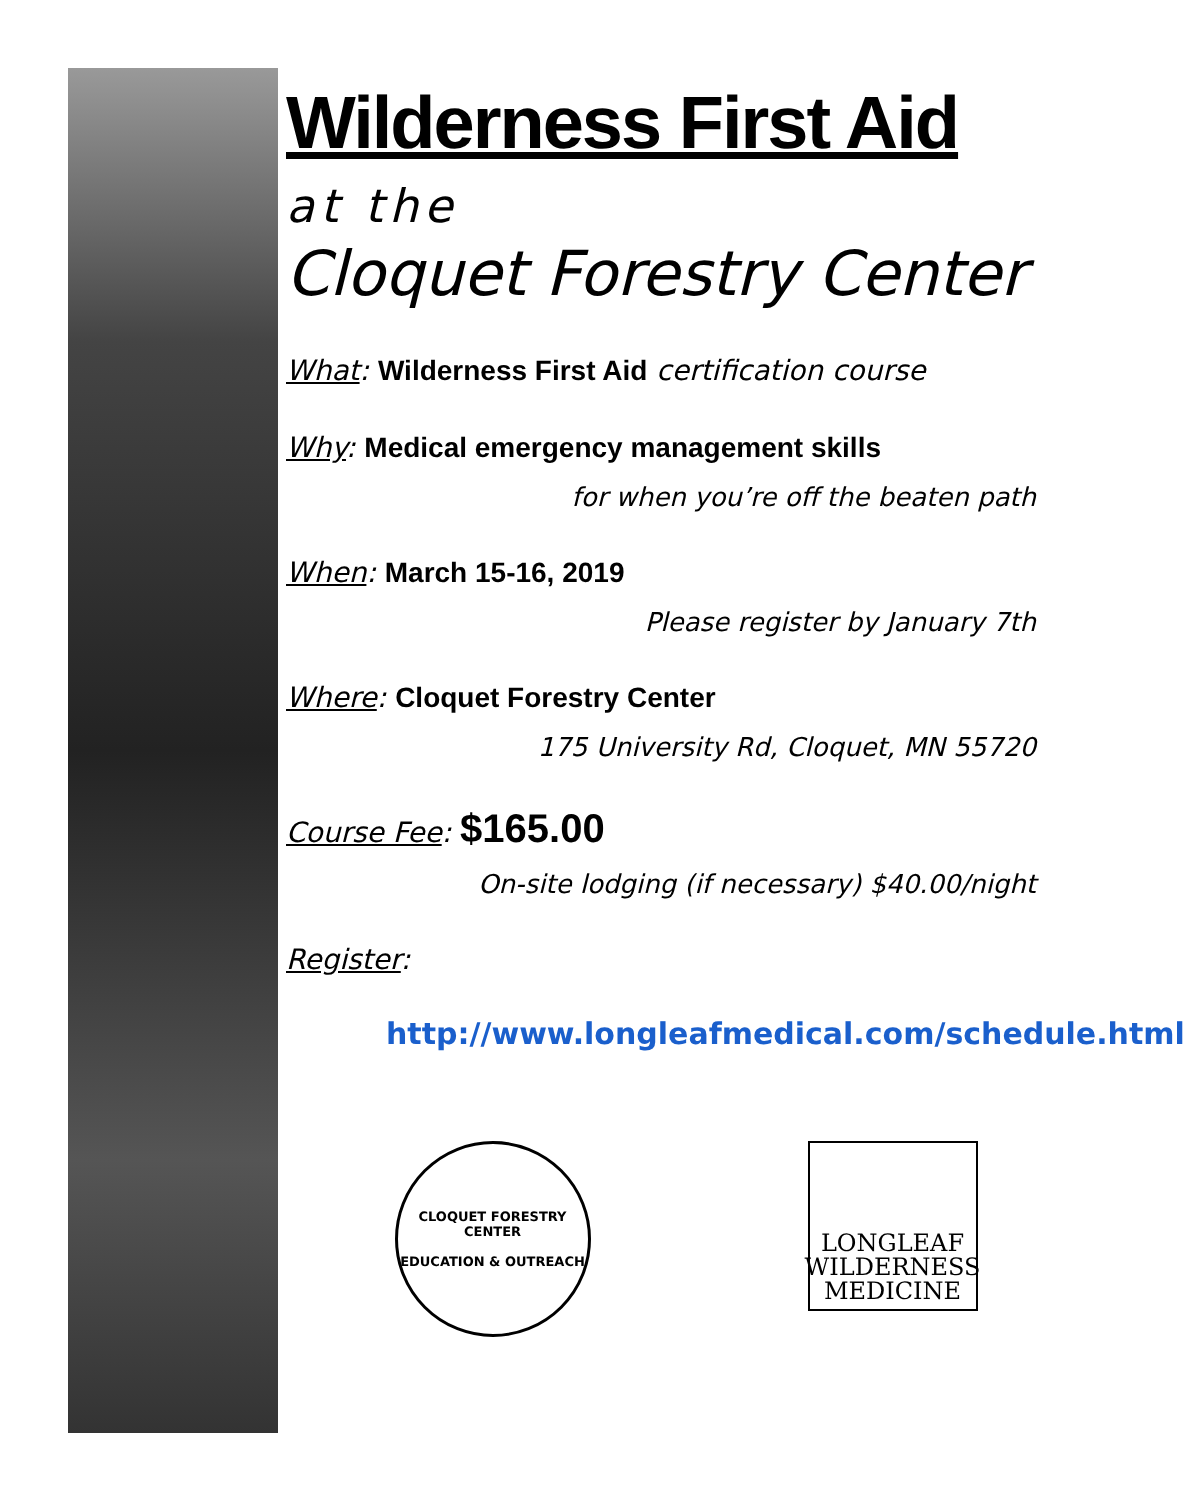Wilderness First Aid
at the
Cloquet Forestry Center
What: Wilderness First Aid certification course
Why: Medical emergency management skills
for when you’re off the beaten path
When: March 15-16, 2019
Please register by January 7th
Where: Cloquet Forestry Center
175 University Rd, Cloquet, MN 55720
Course Fee: $165.00
On-site lodging (if necessary) $40.00/night
Register:
http://www.longleafmedical.com/schedule.html
CLOQUET FORESTRY CENTER
EDUCATION & OUTREACH
LONGLEAF
WILDERNESS
MEDICINE